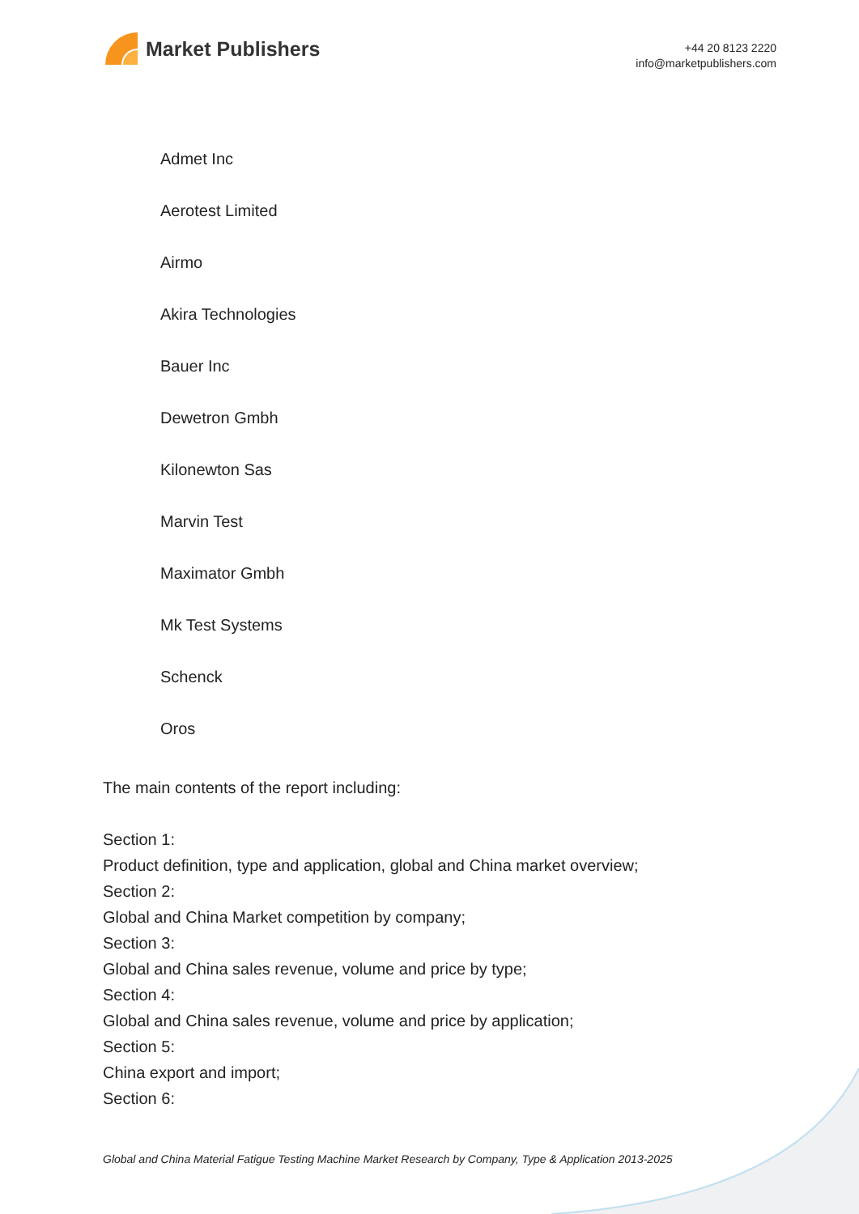Market Publishers
+44 20 8123 2220
info@marketpublishers.com
Admet Inc
Aerotest Limited
Airmo
Akira Technologies
Bauer Inc
Dewetron Gmbh
Kilonewton Sas
Marvin Test
Maximator Gmbh
Mk Test Systems
Schenck
Oros
The main contents of the report including:
Section 1:
Product definition, type and application, global and China market overview;
Section 2:
Global and China Market competition by company;
Section 3:
Global and China sales revenue, volume and price by type;
Section 4:
Global and China sales revenue, volume and price by application;
Section 5:
China export and import;
Section 6:
Global and China Material Fatigue Testing Machine Market Research by Company, Type & Application 2013-2025